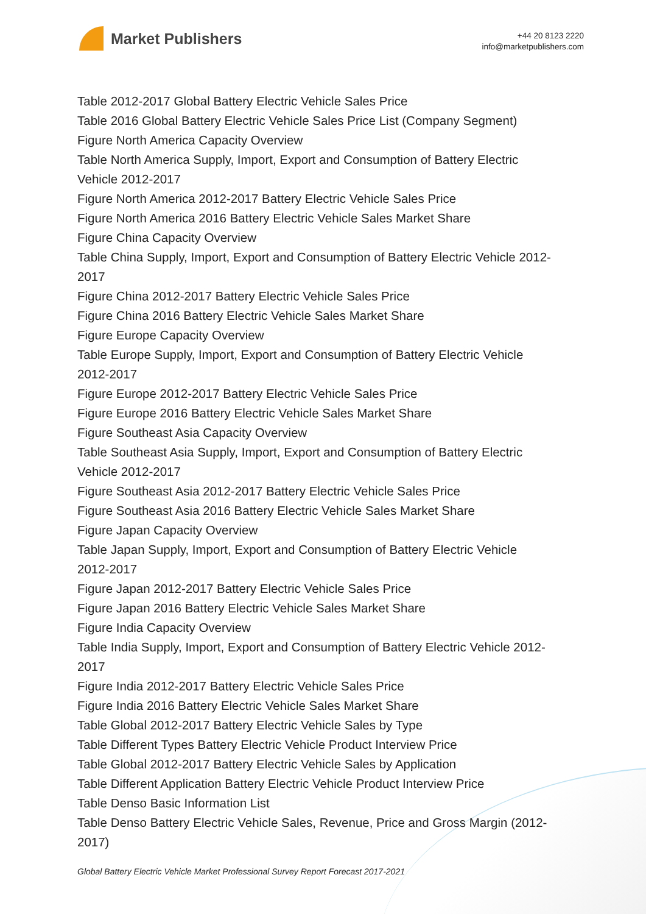Market Publishers
+44 20 8123 2220
info@marketpublishers.com
Table 2012-2017 Global Battery Electric Vehicle Sales Price
Table 2016 Global Battery Electric Vehicle Sales Price List (Company Segment)
Figure North America Capacity Overview
Table North America Supply, Import, Export and Consumption of Battery Electric Vehicle 2012-2017
Figure North America 2012-2017 Battery Electric Vehicle Sales Price
Figure North America 2016 Battery Electric Vehicle Sales Market Share
Figure China Capacity Overview
Table China Supply, Import, Export and Consumption of Battery Electric Vehicle 2012-2017
Figure China 2012-2017 Battery Electric Vehicle Sales Price
Figure China 2016 Battery Electric Vehicle Sales Market Share
Figure Europe Capacity Overview
Table Europe Supply, Import, Export and Consumption of Battery Electric Vehicle 2012-2017
Figure Europe 2012-2017 Battery Electric Vehicle Sales Price
Figure Europe 2016 Battery Electric Vehicle Sales Market Share
Figure Southeast Asia Capacity Overview
Table Southeast Asia Supply, Import, Export and Consumption of Battery Electric Vehicle 2012-2017
Figure Southeast Asia 2012-2017 Battery Electric Vehicle Sales Price
Figure Southeast Asia 2016 Battery Electric Vehicle Sales Market Share
Figure Japan Capacity Overview
Table Japan Supply, Import, Export and Consumption of Battery Electric Vehicle 2012-2017
Figure Japan 2012-2017 Battery Electric Vehicle Sales Price
Figure Japan 2016 Battery Electric Vehicle Sales Market Share
Figure India Capacity Overview
Table India Supply, Import, Export and Consumption of Battery Electric Vehicle 2012-2017
Figure India 2012-2017 Battery Electric Vehicle Sales Price
Figure India 2016 Battery Electric Vehicle Sales Market Share
Table Global 2012-2017 Battery Electric Vehicle Sales by Type
Table Different Types Battery Electric Vehicle Product Interview Price
Table Global 2012-2017 Battery Electric Vehicle Sales by Application
Table Different Application Battery Electric Vehicle Product Interview Price
Table Denso Basic Information List
Table Denso Battery Electric Vehicle Sales, Revenue, Price and Gross Margin (2012-2017)
Global Battery Electric Vehicle Market Professional Survey Report Forecast 2017-2021